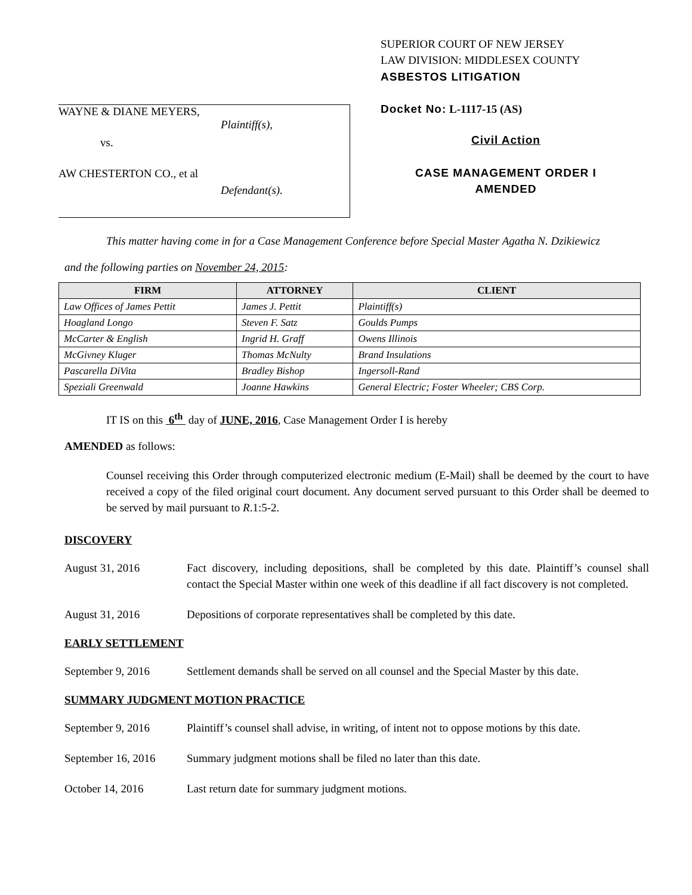WAYNE & DIANE MEYERS,
Plaintiff(s),
vs.
AW CHESTERTON CO., et al
Defendant(s).
SUPERIOR COURT OF NEW JERSEY
LAW DIVISION: MIDDLESEX COUNTY
ASBESTOS LITIGATION
Docket No: L-1117-15 (AS)
Civil Action
CASE MANAGEMENT ORDER I
AMENDED
This matter having come in for a Case Management Conference before Special Master Agatha N. Dzikiewicz
and the following parties on November 24, 2015:
| FIRM | ATTORNEY | CLIENT |
| --- | --- | --- |
| Law Offices of James Pettit | James J. Pettit | Plaintiff(s) |
| Hoagland Longo | Steven F. Satz | Goulds Pumps |
| McCarter & English | Ingrid H. Graff | Owens Illinois |
| McGivney Kluger | Thomas McNulty | Brand Insulations |
| Pascarella DiVita | Bradley Bishop | Ingersoll-Rand |
| Speziali Greenwald | Joanne Hawkins | General Electric; Foster Wheeler; CBS Corp. |
IT IS on this 6<sup>th</sup> day of JUNE, 2016, Case Management Order I is hereby
AMENDED as follows:
Counsel receiving this Order through computerized electronic medium (E-Mail) shall be deemed by the court to have received a copy of the filed original court document. Any document served pursuant to this Order shall be deemed to be served by mail pursuant to R.1:5-2.
DISCOVERY
August 31, 2016 Fact discovery, including depositions, shall be completed by this date. Plaintiff’s counsel shall contact the Special Master within one week of this deadline if all fact discovery is not completed.
August 31, 2016 Depositions of corporate representatives shall be completed by this date.
EARLY SETTLEMENT
September 9, 2016 Settlement demands shall be served on all counsel and the Special Master by this date.
SUMMARY JUDGMENT MOTION PRACTICE
September 9, 2016 Plaintiff’s counsel shall advise, in writing, of intent not to oppose motions by this date.
September 16, 2016
Summary judgment motions shall be filed no later than this date.
October 14, 2016 Last return date for summary judgment motions.